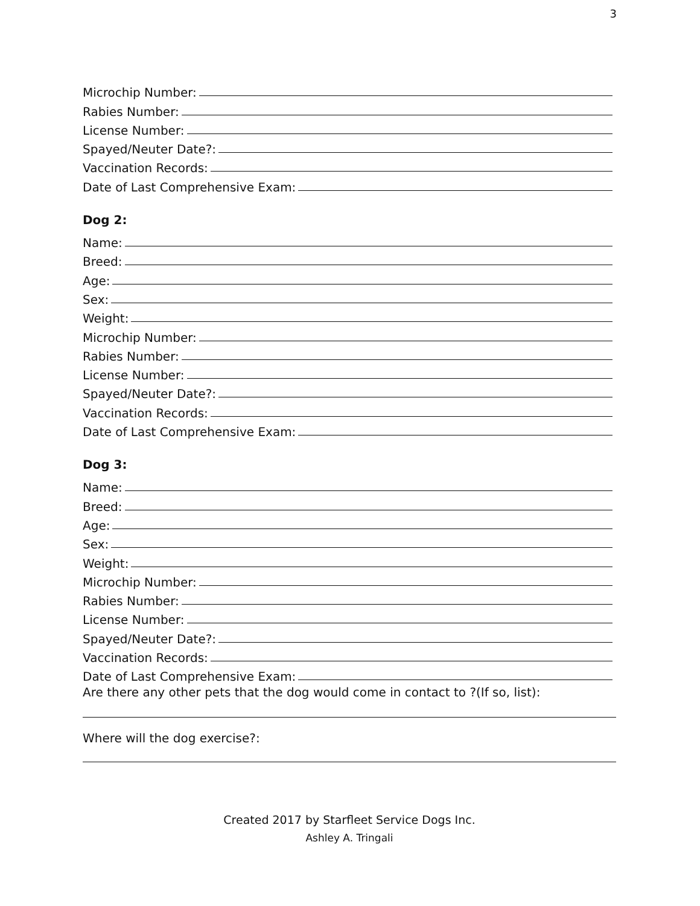3
Microchip Number:
Rabies Number:
License Number:
Spayed/Neuter Date?:
Vaccination Records:
Date of Last Comprehensive Exam:
Dog 2:
Name:
Breed:
Age:
Sex:
Weight:
Microchip Number:
Rabies Number:
License Number:
Spayed/Neuter Date?:
Vaccination Records:
Date of Last Comprehensive Exam:
Dog 3:
Name:
Breed:
Age:
Sex:
Weight:
Microchip Number:
Rabies Number:
License Number:
Spayed/Neuter Date?:
Vaccination Records:
Date of Last Comprehensive Exam:
Are there any other pets that the dog would come in contact to ?(If so, list):
Where will the dog exercise?:
Created 2017 by Starfleet Service Dogs Inc.
Ashley A. Tringali